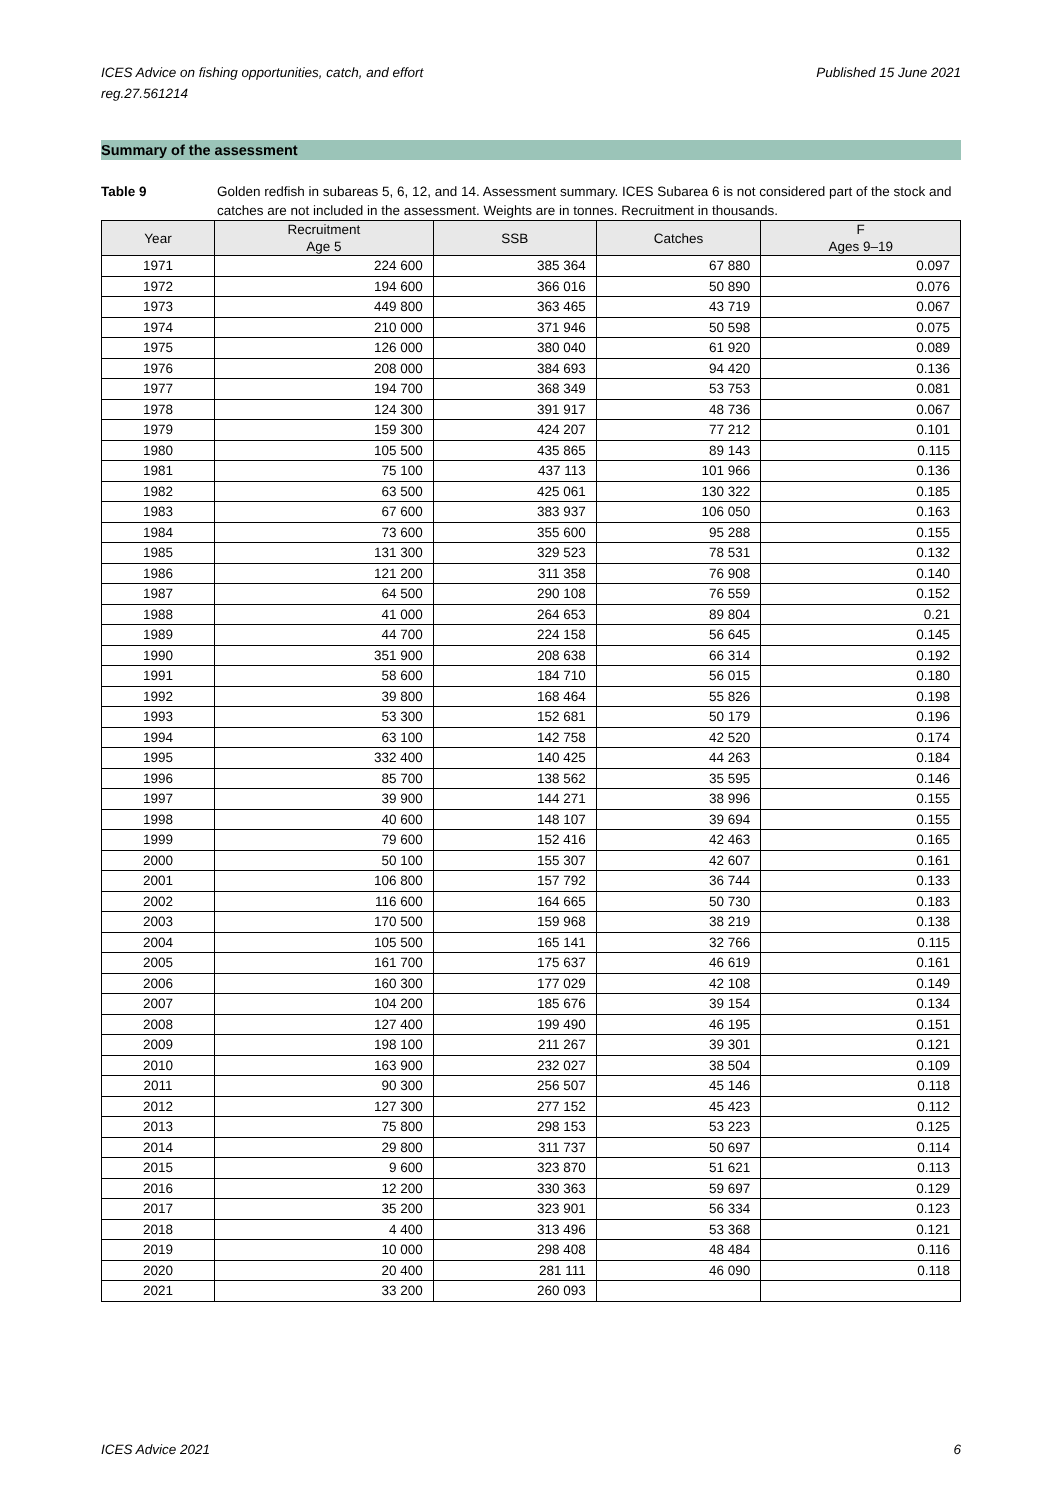ICES Advice on fishing opportunities, catch, and effort
reg.27.561214
Published 15 June 2021
Summary of the assessment
Table 9 Golden redfish in subareas 5, 6, 12, and 14. Assessment summary. ICES Subarea 6 is not considered part of the stock and catches are not included in the assessment. Weights are in tonnes. Recruitment in thousands.
| Year | Recruitment Age 5 | SSB | Catches | F Ages 9–19 |
| --- | --- | --- | --- | --- |
| 1971 | 224 600 | 385 364 | 67 880 | 0.097 |
| 1972 | 194 600 | 366 016 | 50 890 | 0.076 |
| 1973 | 449 800 | 363 465 | 43 719 | 0.067 |
| 1974 | 210 000 | 371 946 | 50 598 | 0.075 |
| 1975 | 126 000 | 380 040 | 61 920 | 0.089 |
| 1976 | 208 000 | 384 693 | 94 420 | 0.136 |
| 1977 | 194 700 | 368 349 | 53 753 | 0.081 |
| 1978 | 124 300 | 391 917 | 48 736 | 0.067 |
| 1979 | 159 300 | 424 207 | 77 212 | 0.101 |
| 1980 | 105 500 | 435 865 | 89 143 | 0.115 |
| 1981 | 75 100 | 437 113 | 101 966 | 0.136 |
| 1982 | 63 500 | 425 061 | 130 322 | 0.185 |
| 1983 | 67 600 | 383 937 | 106 050 | 0.163 |
| 1984 | 73 600 | 355 600 | 95 288 | 0.155 |
| 1985 | 131 300 | 329 523 | 78 531 | 0.132 |
| 1986 | 121 200 | 311 358 | 76 908 | 0.140 |
| 1987 | 64 500 | 290 108 | 76 559 | 0.152 |
| 1988 | 41 000 | 264 653 | 89 804 | 0.21 |
| 1989 | 44 700 | 224 158 | 56 645 | 0.145 |
| 1990 | 351 900 | 208 638 | 66 314 | 0.192 |
| 1991 | 58 600 | 184 710 | 56 015 | 0.180 |
| 1992 | 39 800 | 168 464 | 55 826 | 0.198 |
| 1993 | 53 300 | 152 681 | 50 179 | 0.196 |
| 1994 | 63 100 | 142 758 | 42 520 | 0.174 |
| 1995 | 332 400 | 140 425 | 44 263 | 0.184 |
| 1996 | 85 700 | 138 562 | 35 595 | 0.146 |
| 1997 | 39 900 | 144 271 | 38 996 | 0.155 |
| 1998 | 40 600 | 148 107 | 39 694 | 0.155 |
| 1999 | 79 600 | 152 416 | 42 463 | 0.165 |
| 2000 | 50 100 | 155 307 | 42 607 | 0.161 |
| 2001 | 106 800 | 157 792 | 36 744 | 0.133 |
| 2002 | 116 600 | 164 665 | 50 730 | 0.183 |
| 2003 | 170 500 | 159 968 | 38 219 | 0.138 |
| 2004 | 105 500 | 165 141 | 32 766 | 0.115 |
| 2005 | 161 700 | 175 637 | 46 619 | 0.161 |
| 2006 | 160 300 | 177 029 | 42 108 | 0.149 |
| 2007 | 104 200 | 185 676 | 39 154 | 0.134 |
| 2008 | 127 400 | 199 490 | 46 195 | 0.151 |
| 2009 | 198 100 | 211 267 | 39 301 | 0.121 |
| 2010 | 163 900 | 232 027 | 38 504 | 0.109 |
| 2011 | 90 300 | 256 507 | 45 146 | 0.118 |
| 2012 | 127 300 | 277 152 | 45 423 | 0.112 |
| 2013 | 75 800 | 298 153 | 53 223 | 0.125 |
| 2014 | 29 800 | 311 737 | 50 697 | 0.114 |
| 2015 | 9 600 | 323 870 | 51 621 | 0.113 |
| 2016 | 12 200 | 330 363 | 59 697 | 0.129 |
| 2017 | 35 200 | 323 901 | 56 334 | 0.123 |
| 2018 | 4 400 | 313 496 | 53 368 | 0.121 |
| 2019 | 10 000 | 298 408 | 48 484 | 0.116 |
| 2020 | 20 400 | 281 111 | 46 090 | 0.118 |
| 2021 | 33 200 | 260 093 | | |
ICES Advice 2021 6